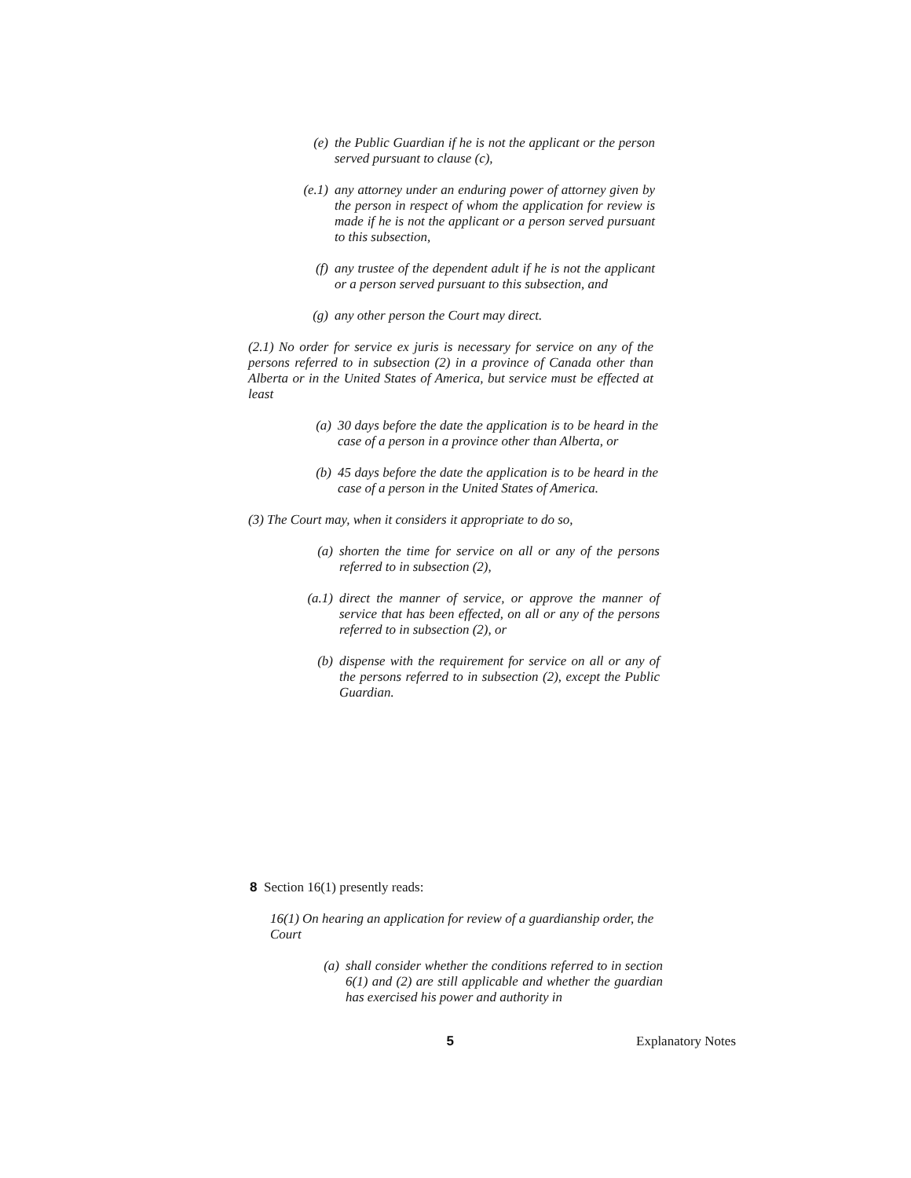(e) the Public Guardian if he is not the applicant or the person served pursuant to clause (c),
(e.1) any attorney under an enduring power of attorney given by the person in respect of whom the application for review is made if he is not the applicant or a person served pursuant to this subsection,
(f) any trustee of the dependent adult if he is not the applicant or a person served pursuant to this subsection, and
(g) any other person the Court may direct.
(2.1) No order for service ex juris is necessary for service on any of the persons referred to in subsection (2) in a province of Canada other than Alberta or in the United States of America, but service must be effected at least
(a) 30 days before the date the application is to be heard in the case of a person in a province other than Alberta, or
(b) 45 days before the date the application is to be heard in the case of a person in the United States of America.
(3) The Court may, when it considers it appropriate to do so,
(a) shorten the time for service on all or any of the persons referred to in subsection (2),
(a.1) direct the manner of service, or approve the manner of service that has been effected, on all or any of the persons referred to in subsection (2), or
(b) dispense with the requirement for service on all or any of the persons referred to in subsection (2), except the Public Guardian.
8 Section 16(1) presently reads:
16(1) On hearing an application for review of a guardianship order, the Court
(a) shall consider whether the conditions referred to in section 6(1) and (2) are still applicable and whether the guardian has exercised his power and authority in
5 Explanatory Notes